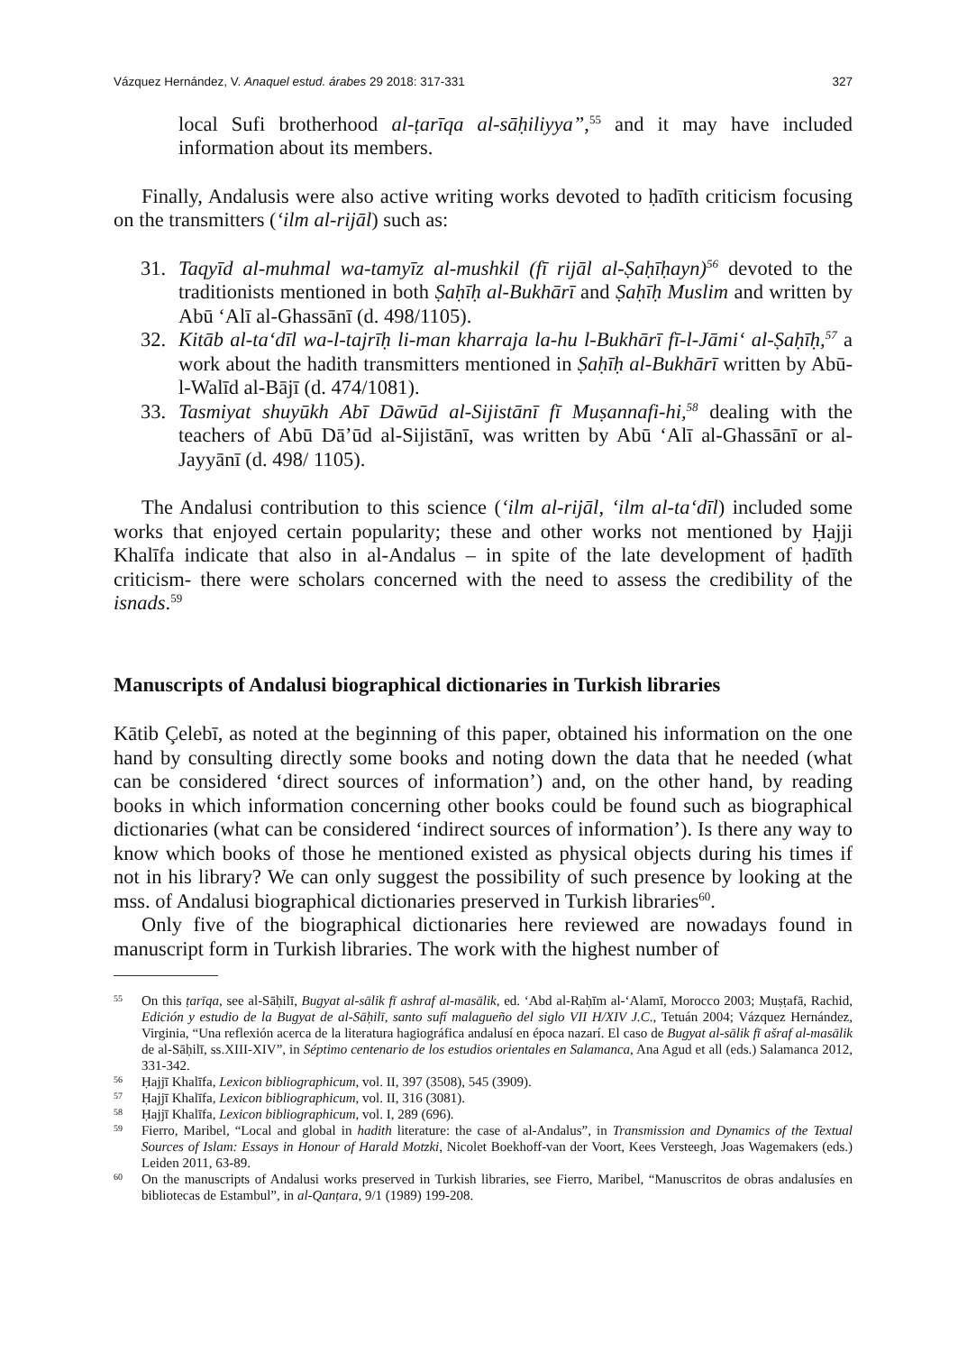Vázquez Hernández, V. Anaquel estud. árabes 29 2018: 317-331 327
local Sufi brotherhood al-ṭarīqa al-sāḥiliyya”,<sup>55</sup> and it may have included information about its members.
Finally, Andalusis were also active writing works devoted to ḥadīth criticism focusing on the transmitters (‘ilm al-rijāl) such as:
31. Taqyīd al-muhmal wa-tamyīz al-mushkil (fī rijāl al-Ṣaḥīḥayn)<sup>56</sup> devoted to the traditionists mentioned in both Ṣaḥīḥ al-Bukhārī and Ṣaḥīḥ Muslim and written by Abū ‘Alī al-Ghassānī (d. 498/1105).
32. Kitāb al-ta‘dīl wa-l-tajrīḥ li-man kharraja la-hu l-Bukhārī fī-l-Jāmi‘ al-Ṣaḥīḥ,<sup>57</sup> a work about the hadith transmitters mentioned in Ṣaḥīḥ al-Bukhārī written by Abū-l-Walīd al-Bājī (d. 474/1081).
33. Tasmiyat shuyūkh Abī Dāwūd al-Sijistānī fī Muṣannafi-hi,<sup>58</sup> dealing with the teachers of Abū Dā’ūd al-Sijistānī, was written by Abū ‘Alī al-Ghassānī or al-Jayyānī (d. 498/ 1105).
The Andalusi contribution to this science (‘ilm al-rijāl, ‘ilm al-ta‘dīl) included some works that enjoyed certain popularity; these and other works not mentioned by Ḥajji Khalīfa indicate that also in al-Andalus – in spite of the late development of ḥadīth criticism- there were scholars concerned with the need to assess the credibility of the isnads.<sup>59</sup>
Manuscripts of Andalusi biographical dictionaries in Turkish libraries
Kātib Çelebī, as noted at the beginning of this paper, obtained his information on the one hand by consulting directly some books and noting down the data that he needed (what can be considered ‘direct sources of information’) and, on the other hand, by reading books in which information concerning other books could be found such as biographical dictionaries (what can be considered ‘indirect sources of information’). Is there any way to know which books of those he mentioned existed as physical objects during his times if not in his library? We can only suggest the possibility of such presence by looking at the mss. of Andalusi biographical dictionaries preserved in Turkish libraries<sup>60</sup>.
Only five of the biographical dictionaries here reviewed are nowadays found in manuscript form in Turkish libraries. The work with the highest number of
55 On this ṭarīqa, see al-Sāḥilī, Bugyat al-sālik fī ashraf al-masālik, ed. ‘Abd al-Raḥīm al-‘Alamī, Morocco 2003; Muṣṭafā, Rachid, Edición y estudio de la Bugyat de al-Sāḥilī, santo sufí malagueño del siglo VII H/XIV J.C., Tetuán 2004; Vázquez Hernández, Virginia, “Una reflexión acerca de la literatura hagiográfica andalusí en época nazarí. El caso de Bugyat al-sālik fī ašraf al-masālik de al-Sāḥilī, ss.XIII-XIV”, in Séptimo centenario de los estudios orientales en Salamanca, Ana Agud et all (eds.) Salamanca 2012, 331-342.
56 Ḥajjī Khalīfa, Lexicon bibliographicum, vol. II, 397 (3508), 545 (3909).
57 Ḥajjī Khalīfa, Lexicon bibliographicum, vol. II, 316 (3081).
58 Ḥajjī Khalīfa, Lexicon bibliographicum, vol. I, 289 (696).
59 Fierro, Maribel, “Local and global in hadith literature: the case of al-Andalus”, in Transmission and Dynamics of the Textual Sources of Islam: Essays in Honour of Harald Motzki, Nicolet Boekhoff-van der Voort, Kees Versteegh, Joas Wagemakers (eds.) Leiden 2011, 63-89.
60 On the manuscripts of Andalusi works preserved in Turkish libraries, see Fierro, Maribel, “Manuscritos de obras andalusíes en bibliotecas de Estambul”, in al-Qanṭara, 9/1 (1989) 199-208.